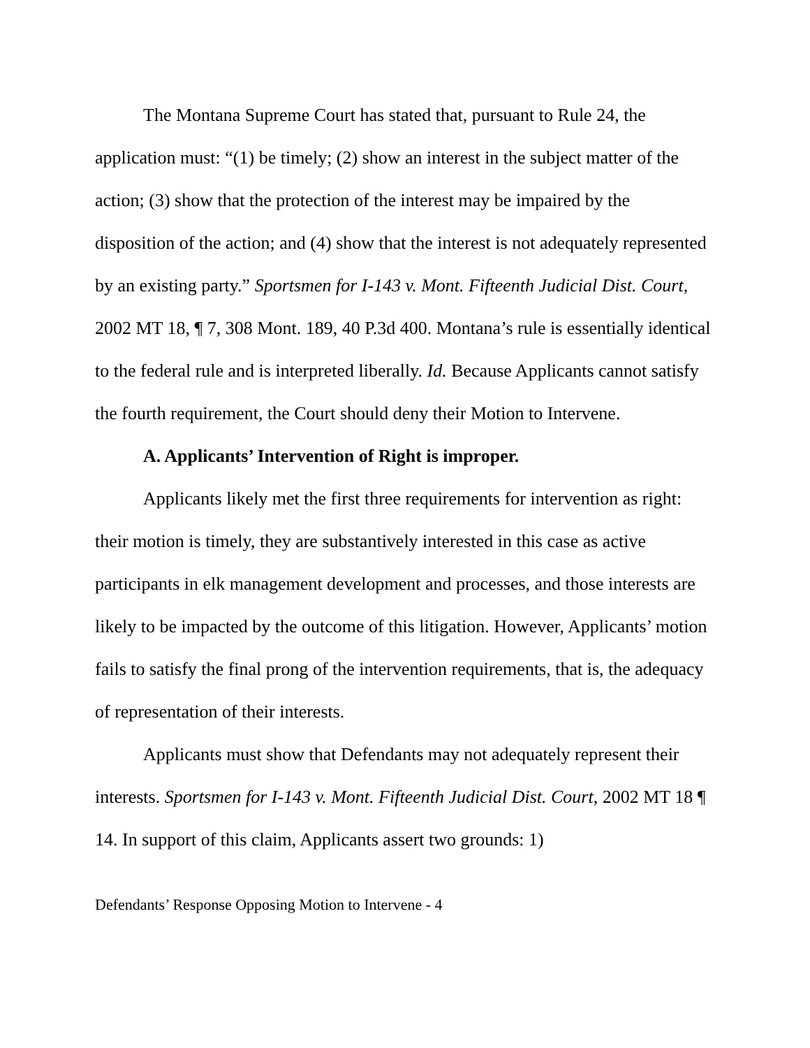The Montana Supreme Court has stated that, pursuant to Rule 24, the application must: “(1) be timely; (2) show an interest in the subject matter of the action; (3) show that the protection of the interest may be impaired by the disposition of the action; and (4) show that the interest is not adequately represented by an existing party.” Sportsmen for I-143 v. Mont. Fifteenth Judicial Dist. Court, 2002 MT 18, ¶ 7, 308 Mont. 189, 40 P.3d 400. Montana’s rule is essentially identical to the federal rule and is interpreted liberally. Id. Because Applicants cannot satisfy the fourth requirement, the Court should deny their Motion to Intervene.
A. Applicants’ Intervention of Right is improper.
Applicants likely met the first three requirements for intervention as right: their motion is timely, they are substantively interested in this case as active participants in elk management development and processes, and those interests are likely to be impacted by the outcome of this litigation. However, Applicants’ motion fails to satisfy the final prong of the intervention requirements, that is, the adequacy of representation of their interests.
Applicants must show that Defendants may not adequately represent their interests. Sportsmen for I-143 v. Mont. Fifteenth Judicial Dist. Court, 2002 MT 18 ¶ 14. In support of this claim, Applicants assert two grounds: 1)
Defendants’ Response Opposing Motion to Intervene - 4